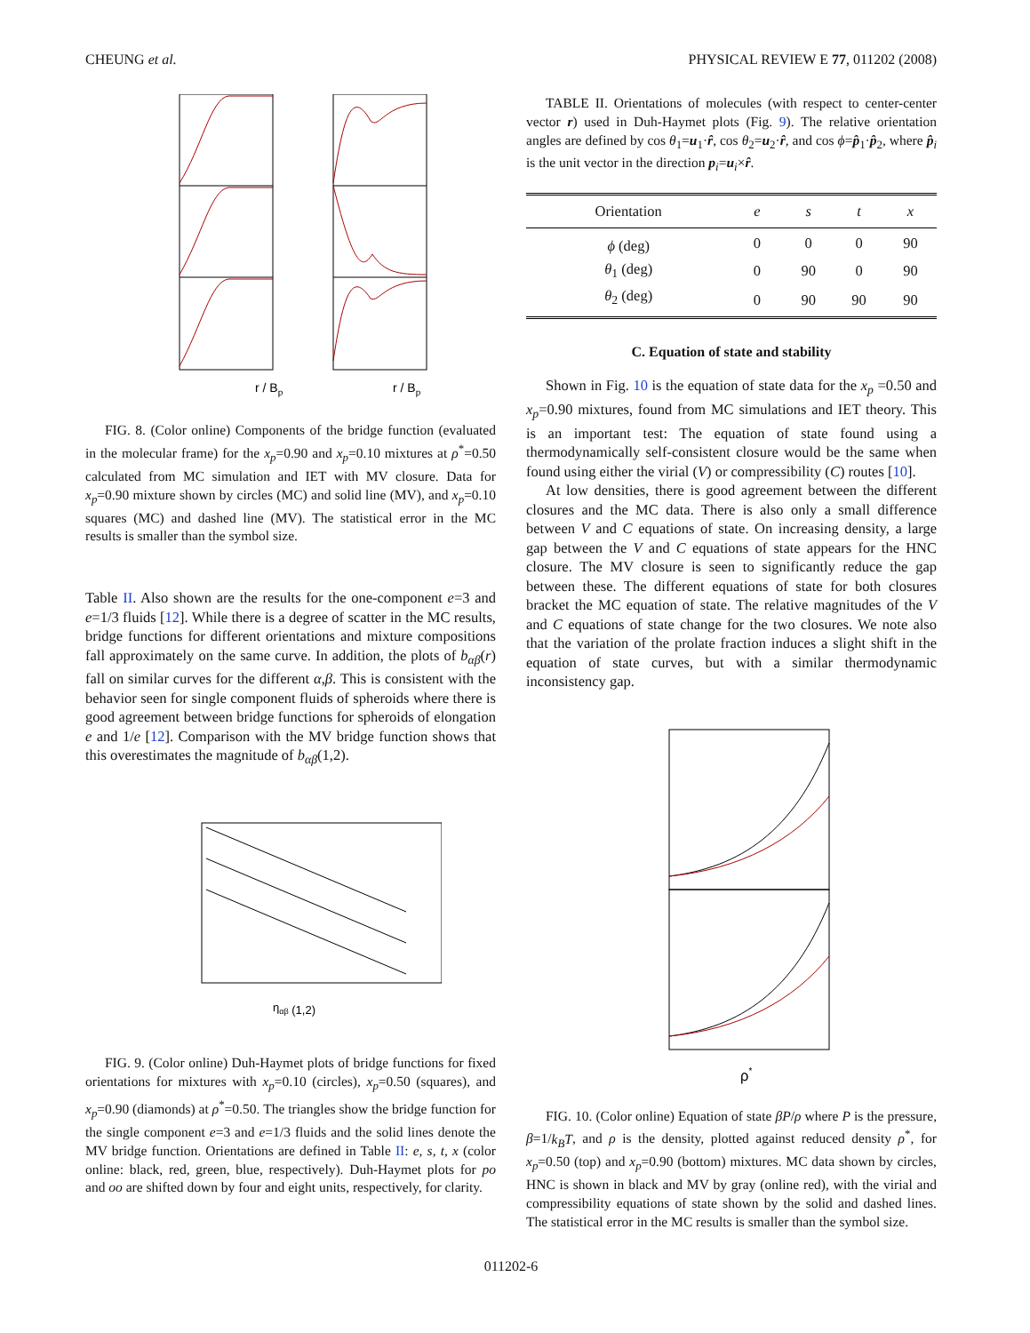CHEUNG et al. PHYSICAL REVIEW E 77, 011202 (2008)
r / Bp
r / Bp
FIG. 8. (Color online) Components of the bridge function (evaluated in the molecular frame) for the x<sub>p</sub>=0.90 and x<sub>p</sub>=0.10 mixtures at ρ<sup>*</sup>=0.50 calculated from MC simulation and IET with MV closure. Data for x<sub>p</sub>=0.90 mixture shown by circles (MC) and solid line (MV), and x<sub>p</sub>=0.10 squares (MC) and dashed line (MV). The statistical error in the MC results is smaller than the symbol size.
Table II. Also shown are the results for the one-component e=3 and e=1/3 fluids [12]. While there is a degree of scatter in the MC results, bridge functions for different orientations and mixture compositions fall approximately on the same curve. In addition, the plots of b<sub>αβ</sub>(r) fall on similar curves for the different α,β. This is consistent with the behavior seen for single component fluids of spheroids where there is good agreement between bridge functions for spheroids of elongation e and 1/e [12]. Comparison with the MV bridge function shows that this overestimates the magnitude of b<sub>αβ</sub>(1,2).
ηαβ (1,2)
FIG. 9. (Color online) Duh-Haymet plots of bridge functions for fixed orientations for mixtures with x<sub>p</sub>=0.10 (circles), x<sub>p</sub>=0.50 (squares), and x<sub>p</sub>=0.90 (diamonds) at ρ<sup>*</sup>=0.50. The triangles show the bridge function for the single component e=3 and e=1/3 fluids and the solid lines denote the MV bridge function. Orientations are defined in Table II: e, s, t, x (color online: black, red, green, blue, respectively). Duh-Haymet plots for po and oo are shifted down by four and eight units, respectively, for clarity.
TABLE II. Orientations of molecules (with respect to center-center vector r) used in Duh-Haymet plots (Fig. 9). The relative orientation angles are defined by cos θ<sub>1</sub>=u<sub>1</sub>·r̂, cos θ<sub>2</sub>=u<sub>2</sub>·r̂, and cos ϕ=p̂<sub>1</sub>·p̂<sub>2</sub>, where p̂<sub>i</sub> is the unit vector in the direction p<sub>i</sub>=u<sub>i</sub>×r̂.
| Orientation | e | s | t | x |
| --- | --- | --- | --- | --- |
| ϕ (deg) | 0 | 0 | 0 | 90 |
| θ<sub>1</sub> (deg) | 0 | 90 | 0 | 90 |
| θ<sub>2</sub> (deg) | 0 | 90 | 90 | 90 |
C. Equation of state and stability
Shown in Fig. 10 is the equation of state data for the x<sub>p</sub> =0.50 and x<sub>p</sub>=0.90 mixtures, found from MC simulations and IET theory. This is an important test: The equation of state found using a thermodynamically self-consistent closure would be the same when found using either the virial (V) or compressibility (C) routes [10].
At low densities, there is good agreement between the different closures and the MC data. There is also only a small difference between V and C equations of state. On increasing density, a large gap between the V and C equations of state appears for the HNC closure. The MV closure is seen to significantly reduce the gap between these. The different equations of state for both closures bracket the MC equation of state. The relative magnitudes of the V and C equations of state change for the two closures. We note also that the variation of the prolate fraction induces a slight shift in the equation of state curves, but with a similar thermodynamic inconsistency gap.
ρ*
FIG. 10. (Color online) Equation of state βP/ρ where P is the pressure, β=1/k<sub>B</sub>T, and ρ is the density, plotted against reduced density ρ<sup>*</sup>, for x<sub>p</sub>=0.50 (top) and x<sub>p</sub>=0.90 (bottom) mixtures. MC data shown by circles, HNC is shown in black and MV by gray (online red), with the virial and compressibility equations of state shown by the solid and dashed lines. The statistical error in the MC results is smaller than the symbol size.
011202-6